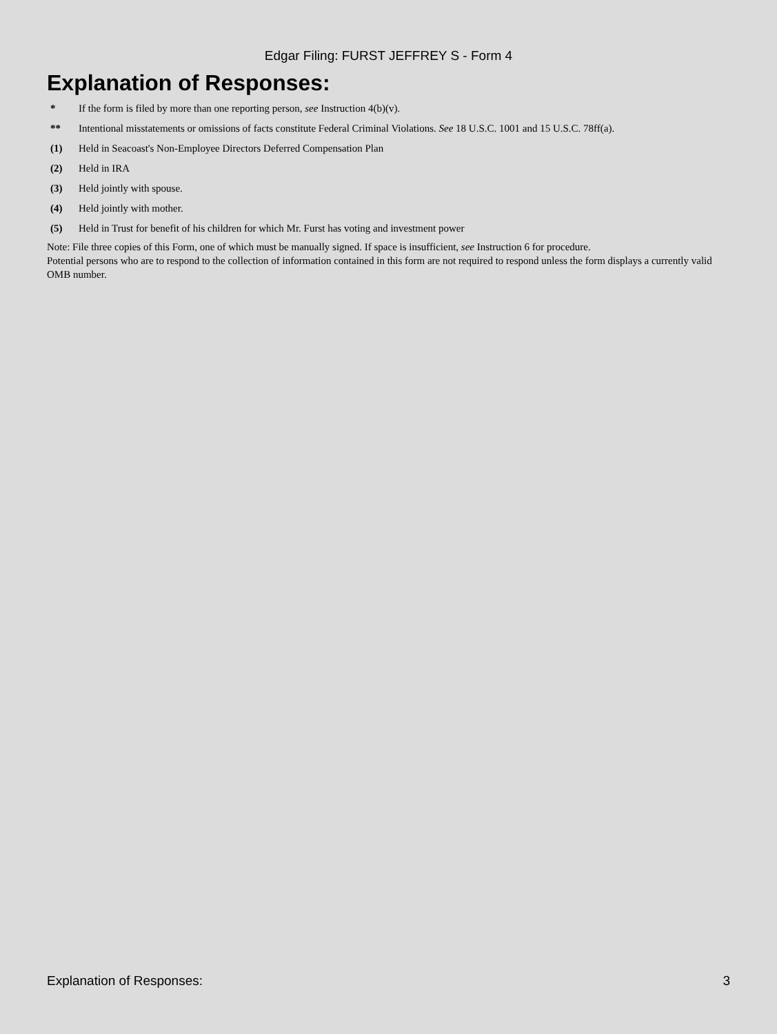Edgar Filing: FURST JEFFREY S - Form 4
Explanation of Responses:
| * | If the form is filed by more than one reporting person, see Instruction 4(b)(v). |
| ** | Intentional misstatements or omissions of facts constitute Federal Criminal Violations. See 18 U.S.C. 1001 and 15 U.S.C. 78ff(a). |
| (1) | Held in Seacoast's Non-Employee Directors Deferred Compensation Plan |
| (2) | Held in IRA |
| (3) | Held jointly with spouse. |
| (4) | Held jointly with mother. |
| (5) | Held in Trust for benefit of his children for which Mr. Furst has voting and investment power |
Note: File three copies of this Form, one of which must be manually signed. If space is insufficient, see Instruction 6 for procedure.
Potential persons who are to respond to the collection of information contained in this form are not required to respond unless the form displays a currently valid OMB number.
Explanation of Responses: 3